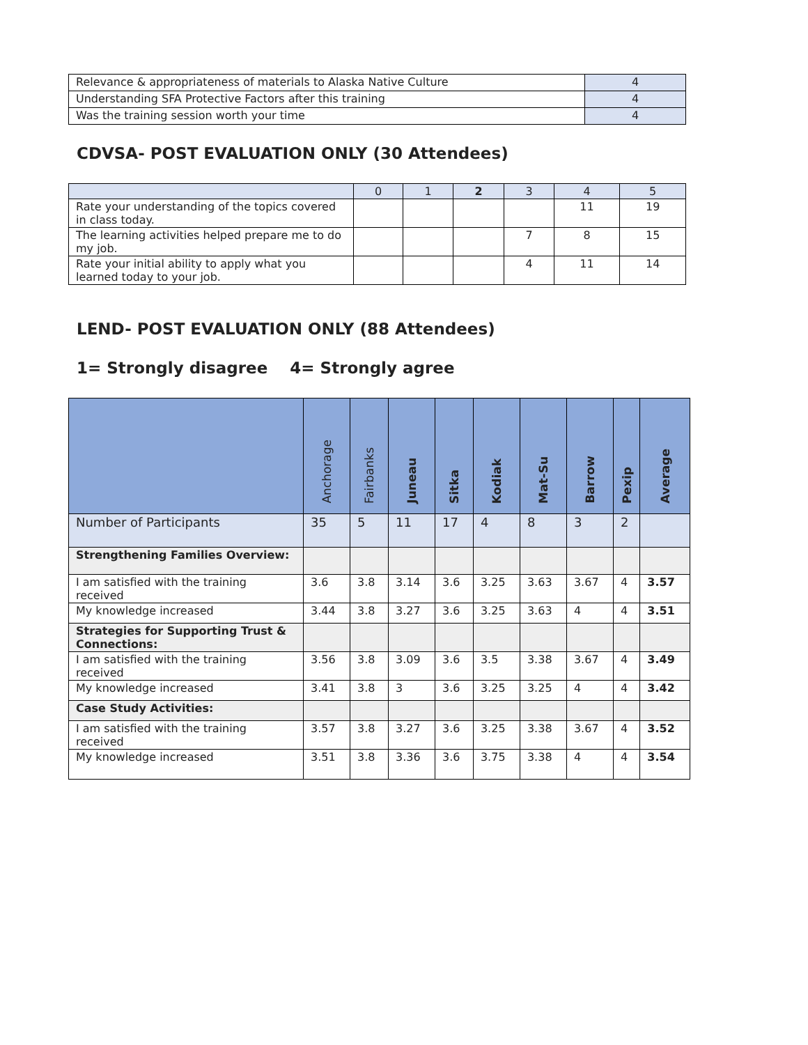| Relevance & appropriateness of materials to Alaska Native Culture | 4 |
| Understanding SFA Protective Factors after this training | 4 |
| Was the training session worth your time | 4 |
CDVSA- POST EVALUATION ONLY (30 Attendees)
| | 0 | 1 | 2 | 3 | 4 | 5 |
| --- | --- | --- | --- | --- | --- | --- |
| Rate your understanding of the topics covered in class today. | | | | | 11 | 19 |
| The learning activities helped prepare me to do my job. | | | | 7 | 8 | 15 |
| Rate your initial ability to apply what you learned today to your job. | | | | 4 | 11 | 14 |
LEND- POST EVALUATION ONLY (88 Attendees)
1= Strongly disagree 4= Strongly agree
| | Anchorage | Fairbanks | Juneau | Sitka | Kodiak | Mat-Su | Barrow | Pexip | Average |
| --- | --- | --- | --- | --- | --- | --- | --- | --- | --- |
| Number of Participants | 35 | 5 | 11 | 17 | 4 | 8 | 3 | 2 | |
| Strengthening Families Overview: | | | | | | | | | |
| I am satisfied with the training received | 3.6 | 3.8 | 3.14 | 3.6 | 3.25 | 3.63 | 3.67 | 4 | 3.57 |
| My knowledge increased | 3.44 | 3.8 | 3.27 | 3.6 | 3.25 | 3.63 | 4 | 4 | 3.51 |
| Strategies for Supporting Trust & Connections: | | | | | | | | | |
| I am satisfied with the training received | 3.56 | 3.8 | 3.09 | 3.6 | 3.5 | 3.38 | 3.67 | 4 | 3.49 |
| My knowledge increased | 3.41 | 3.8 | 3 | 3.6 | 3.25 | 3.25 | 4 | 4 | 3.42 |
| Case Study Activities: | | | | | | | | | |
| I am satisfied with the training received | 3.57 | 3.8 | 3.27 | 3.6 | 3.25 | 3.38 | 3.67 | 4 | 3.52 |
| My knowledge increased | 3.51 | 3.8 | 3.36 | 3.6 | 3.75 | 3.38 | 4 | 4 | 3.54 |